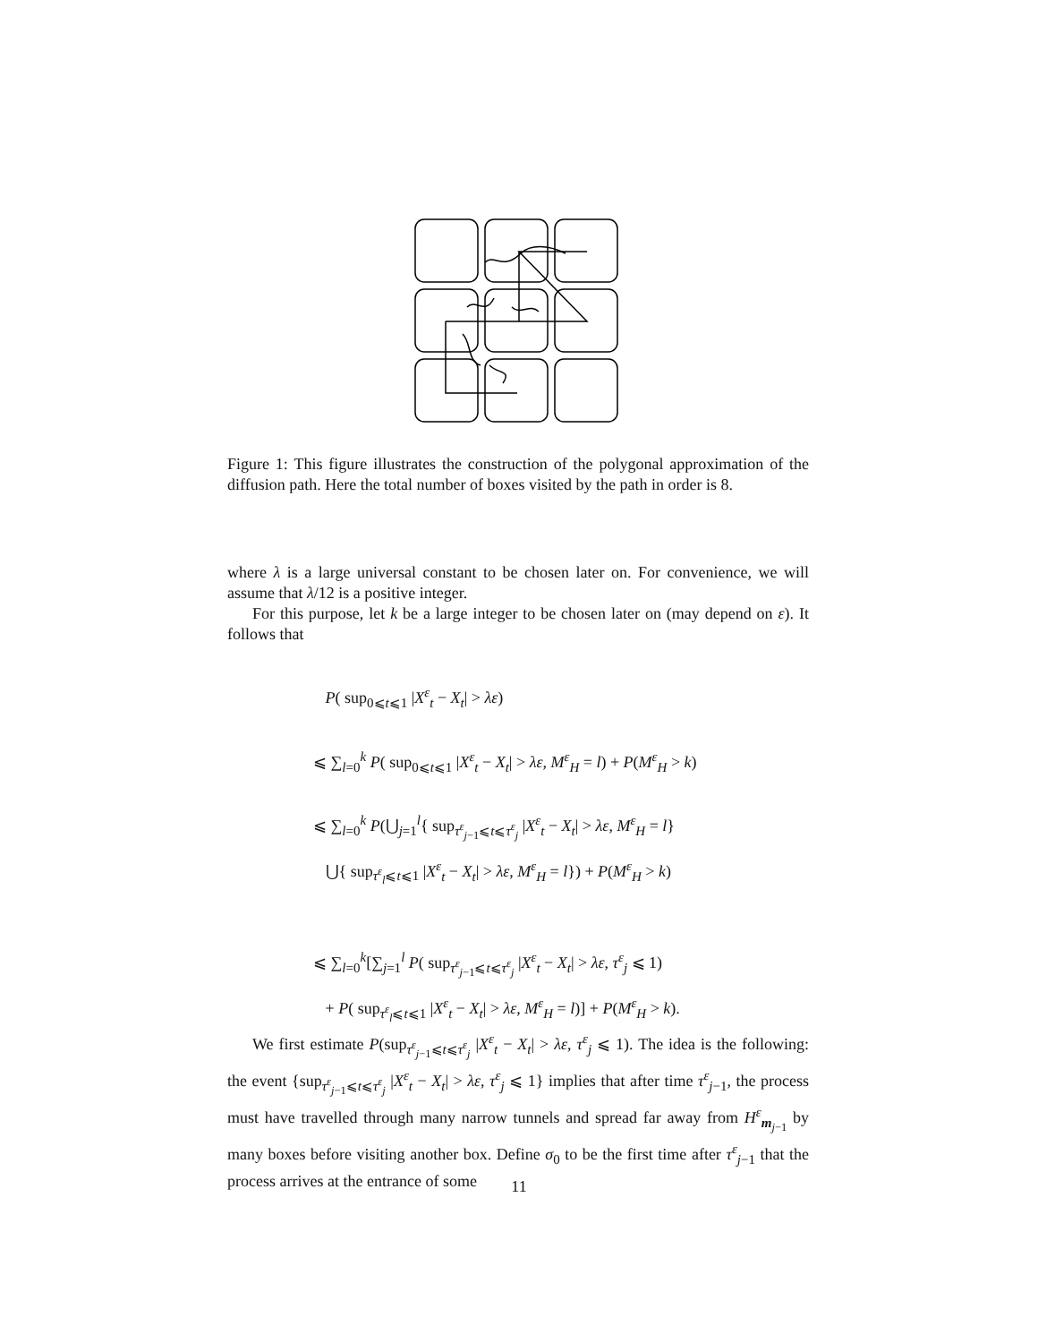Figure 1: This figure illustrates the construction of the polygonal approximation of the diffusion path. Here the total number of boxes visited by the path in order is 8.
where λ is a large universal constant to be chosen later on. For convenience, we will assume that λ/12 is a positive integer.
For this purpose, let k be a large integer to be chosen later on (may depend on ε). It follows that
P( sup<sub>0⩽t⩽1</sub> |X<sup>ε</sup><sub>t</sub> − X<sub>t</sub>| > λε)
⩽ ∑<sub>l=0</sub><sup>k</sup> P( sup<sub>0⩽t⩽1</sub> |X<sup>ε</sup><sub>t</sub> − X<sub>t</sub>| > λε, M<sup>ε</sup><sub>H</sub> = l) + P(M<sup>ε</sup><sub>H</sub> > k)
⩽ ∑<sub>l=0</sub><sup>k</sup> P(⋃<sub>j=1</sub><sup>l</sup>{ sup<sub>τ<sup>ε</sup><sub>j−1</sub>⩽t⩽τ<sup>ε</sup><sub>j</sub></sub> |X<sup>ε</sup><sub>t</sub> − X<sub>t</sub>| > λε, M<sup>ε</sup><sub>H</sub> = l}
⋃{ sup<sub>τ<sup>ε</sup><sub>l</sub>⩽t⩽1</sub> |X<sup>ε</sup><sub>t</sub> − X<sub>t</sub>| > λε, M<sup>ε</sup><sub>H</sub> = l}) + P(M<sup>ε</sup><sub>H</sub> > k)
⩽ ∑<sub>l=0</sub><sup>k</sup>[∑<sub>j=1</sub><sup>l</sup> P( sup<sub>τ<sup>ε</sup><sub>j−1</sub>⩽t⩽τ<sup>ε</sup><sub>j</sub></sub> |X<sup>ε</sup><sub>t</sub> − X<sub>t</sub>| > λε, τ<sup>ε</sup><sub>j</sub> ⩽ 1)
+ P( sup<sub>τ<sup>ε</sup><sub>l</sub>⩽t⩽1</sub> |X<sup>ε</sup><sub>t</sub> − X<sub>t</sub>| > λε, M<sup>ε</sup><sub>H</sub> = l)] + P(M<sup>ε</sup><sub>H</sub> > k).
We first estimate P(sup<sub>τ<sup>ε</sup><sub>j−1</sub>⩽t⩽τ<sup>ε</sup><sub>j</sub></sub> |X<sup>ε</sup><sub>t</sub> − X<sub>t</sub>| > λε, τ<sup>ε</sup><sub>j</sub> ⩽ 1). The idea is the following: the event {sup<sub>τ<sup>ε</sup><sub>j−1</sub>⩽t⩽τ<sup>ε</sup><sub>j</sub></sub> |X<sup>ε</sup><sub>t</sub> − X<sub>t</sub>| > λε, τ<sup>ε</sup><sub>j</sub> ⩽ 1} implies that after time τ<sup>ε</sup><sub>j−1</sub>, the process must have travelled through many narrow tunnels and spread far away from H<sup>ε</sup><sub>m<sub>j−1</sub></sub> by many boxes before visiting another box. Define σ<sub>0</sub> to be the first time after τ<sup>ε</sup><sub>j−1</sub> that the process arrives at the entrance of some
11